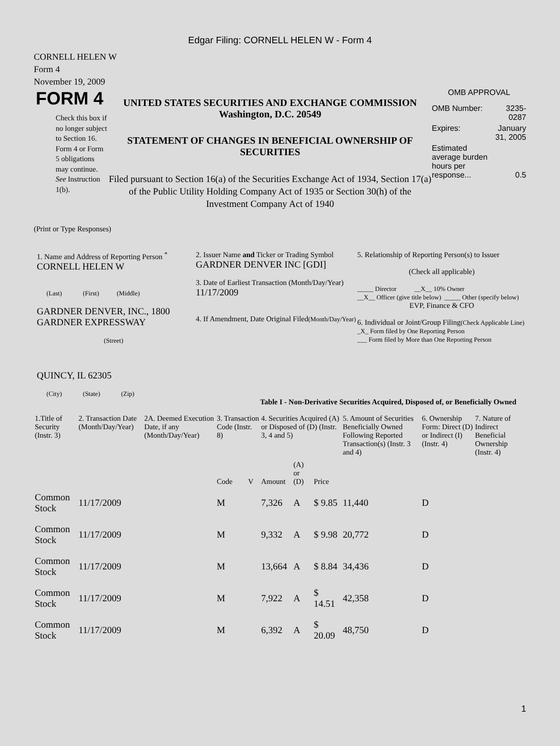Edgar Filing: CORNELL HELEN W - Form 4
CORNELL HELEN W
Form 4
November 19, 2009
FORM 4
Check this box if no longer subject to Section 16. Form 4 or Form 5 obligations may continue. See Instruction 1(b).
UNITED STATES SECURITIES AND EXCHANGE COMMISSION
Washington, D.C. 20549
STATEMENT OF CHANGES IN BENEFICIAL OWNERSHIP OF SECURITIES
Filed pursuant to Section 16(a) of the Securities Exchange Act of 1934, Section 17(a) of the Public Utility Holding Company Act of 1935 or Section 30(h) of the Investment Company Act of 1940
OMB APPROVAL
| OMB Number: | 3235-0287 |
| Expires: | January 31, 2005 |
| Estimated average burden hours per response... | 0.5 |
(Print or Type Responses)
1. Name and Address of Reporting Person <sup>*</sup>
CORNELL HELEN W
(Last) (First) (Middle)
GARDNER DENVER, INC., 1800 GARDNER EXPRESSWAY
(Street)
QUINCY, IL 62305
(City) (State) (Zip)
2. Issuer Name and Ticker or Trading Symbol
GARDNER DENVER INC [GDI]
3. Date of Earliest Transaction (Month/Day/Year)
11/17/2009
4. If Amendment, Date Original Filed(Month/Day/Year)
5. Relationship of Reporting Person(s) to Issuer
(Check all applicable)
_____ Director __X__ 10% Owner
__X__ Officer (give title below) _____ Other (specify below)
EVP, Finance & CFO
6. Individual or Joint/Group Filing(Check Applicable Line)
_X_ Form filed by One Reporting Person
___ Form filed by More than One Reporting Person
Table I - Non-Derivative Securities Acquired, Disposed of, or Beneficially Owned
| 1.Title of Security (Instr. 3) | 2. Transaction Date (Month/Day/Year) | 2A. Deemed Execution Date, if any (Month/Day/Year) | 3. Transaction Code (Instr. 8) | | 4. Securities Acquired (A) or Disposed of (D) (Instr. 3, 4 and 5) | | | 5. Amount of Securities Beneficially Owned Following Reported Transaction(s) (Instr. 3 and 4) | 6. Ownership Form: Direct (D) or Indirect (I) (Instr. 4) | 7. Nature of Indirect Beneficial Ownership (Instr. 4) |
| --- | --- | --- | --- | --- | --- | --- | --- | --- | --- | --- |
| | | | Code | V | Amount | (A) or (D) | Price | | | |
| Common Stock | 11/17/2009 | | M | | 7,326 | A | $ 9.85 | 11,440 | D | |
| Common Stock | 11/17/2009 | | M | | 9,332 | A | $ 9.98 | 20,772 | D | |
| Common Stock | 11/17/2009 | | M | | 13,664 | A | $ 8.84 | 34,436 | D | |
| Common Stock | 11/17/2009 | | M | | 7,922 | A | $ 14.51 | 42,358 | D | |
| Common Stock | 11/17/2009 | | M | | 6,392 | A | $ 20.09 | 48,750 | D | |
1